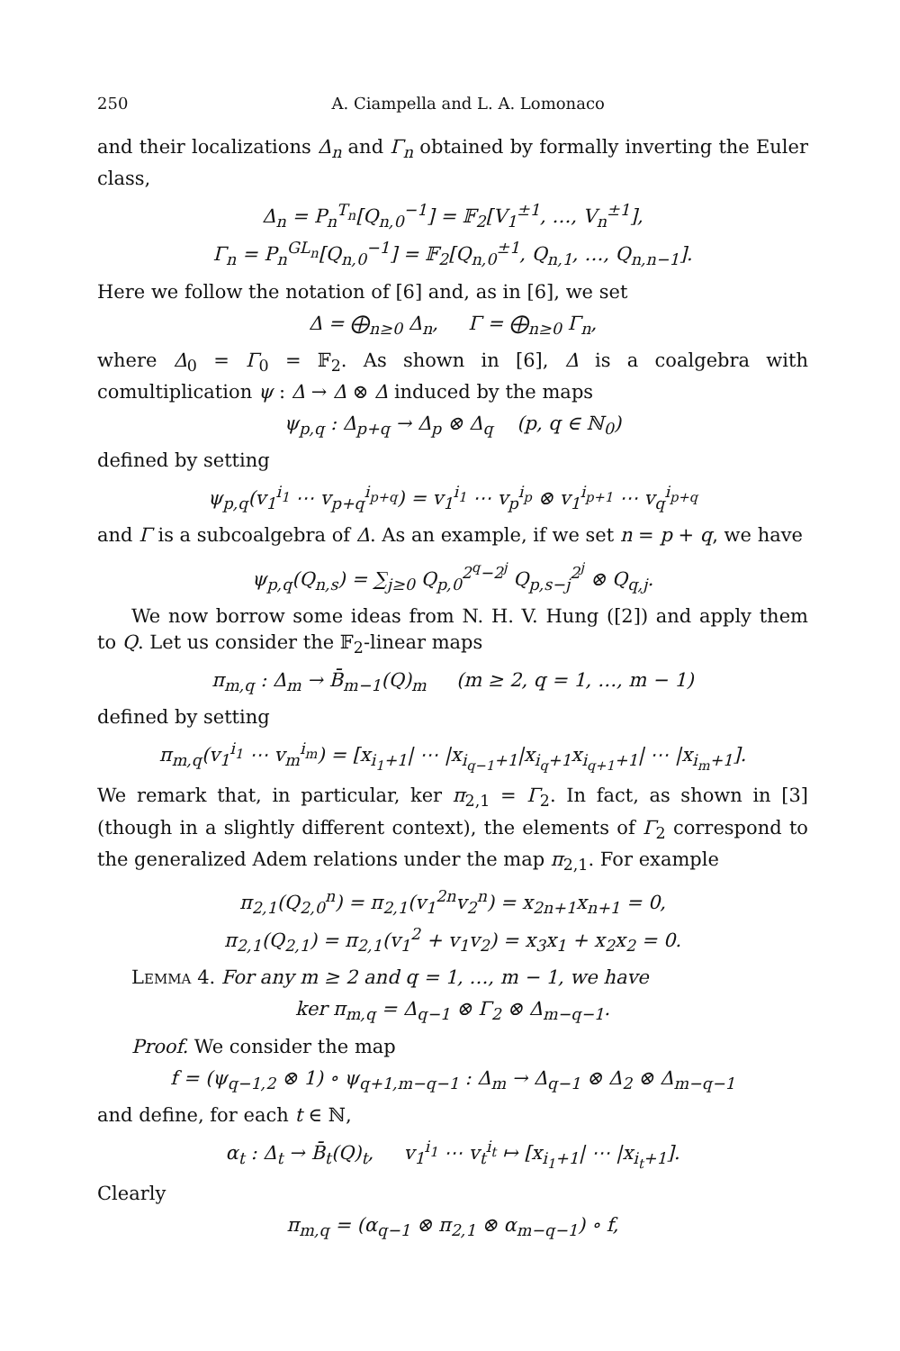250 A. Ciampella and L. A. Lomonaco
and their localizations Δ<sub>n</sub> and Γ<sub>n</sub> obtained by formally inverting the Euler class,
Δ<sub>n</sub> = P<sub>n</sub><sup>T<sub>n</sub></sup>[Q<sub>n,0</sub><sup>−1</sup>] = 𝔽<sub>2</sub>[V<sub>1</sub><sup>±1</sup>, …, V<sub>n</sub><sup>±1</sup>],
Γ<sub>n</sub> = P<sub>n</sub><sup>GL<sub>n</sub></sup>[Q<sub>n,0</sub><sup>−1</sup>] = 𝔽<sub>2</sub>[Q<sub>n,0</sub><sup>±1</sup>, Q<sub>n,1</sub>, …, Q<sub>n,n−1</sub>].
Here we follow the notation of [6] and, as in [6], we set
Δ = ⨁<sub>n≥0</sub> Δ<sub>n</sub>, Γ = ⨁<sub>n≥0</sub> Γ<sub>n</sub>,
where Δ<sub>0</sub> = Γ<sub>0</sub> = 𝔽<sub>2</sub>. As shown in [6], Δ is a coalgebra with comultiplication ψ : Δ → Δ ⊗ Δ induced by the maps
ψ<sub>p,q</sub> : Δ<sub>p+q</sub> → Δ<sub>p</sub> ⊗ Δ<sub>q</sub> (p, q ∈ ℕ<sub>0</sub>)
defined by setting
ψ<sub>p,q</sub>(v<sub>1</sub><sup>i<sub>1</sub></sup> ⋯ v<sub>p+q</sub><sup>i<sub>p+q</sub></sup>) = v<sub>1</sub><sup>i<sub>1</sub></sup> ⋯ v<sub>p</sub><sup>i<sub>p</sub></sup> ⊗ v<sub>1</sub><sup>i<sub>p+1</sub></sup> ⋯ v<sub>q</sub><sup>i<sub>p+q</sub></sup>
and Γ is a subcoalgebra of Δ. As an example, if we set n = p + q, we have
ψ<sub>p,q</sub>(Q<sub>n,s</sub>) = ∑<sub>j≥0</sub> Q<sub>p,0</sub><sup>2<sup>q</sup>−2<sup>j</sup></sup> Q<sub>p,s−j</sub><sup>2<sup>j</sup></sup> ⊗ Q<sub>q,j</sub>.
We now borrow some ideas from N. H. V. Hung ([2]) and apply them to Q. Let us consider the 𝔽<sub>2</sub>-linear maps
π<sub>m,q</sub> : Δ<sub>m</sub> → B̄<sub>m−1</sub>(Q)<sub>m</sub> (m ≥ 2, q = 1, …, m − 1)
defined by setting
π<sub>m,q</sub>(v<sub>1</sub><sup>i<sub>1</sub></sup> ⋯ v<sub>m</sub><sup>i<sub>m</sub></sup>) = [x<sub>i<sub>1</sub>+1</sub>| ⋯ |x<sub>i<sub>q−1</sub>+1</sub>|x<sub>i<sub>q</sub>+1</sub>x<sub>i<sub>q+1</sub>+1</sub>| ⋯ |x<sub>i<sub>m</sub>+1</sub>].
We remark that, in particular, ker π<sub>2,1</sub> = Γ<sub>2</sub>. In fact, as shown in [3] (though in a slightly different context), the elements of Γ<sub>2</sub> correspond to the generalized Adem relations under the map π<sub>2,1</sub>. For example
π<sub>2,1</sub>(Q<sub>2,0</sub><sup>n</sup>) = π<sub>2,1</sub>(v<sub>1</sub><sup>2n</sup>v<sub>2</sub><sup>n</sup>) = x<sub>2n+1</sub>x<sub>n+1</sub> = 0,
π<sub>2,1</sub>(Q<sub>2,1</sub>) = π<sub>2,1</sub>(v<sub>1</sub><sup>2</sup> + v<sub>1</sub>v<sub>2</sub>) = x<sub>3</sub>x<sub>1</sub> + x<sub>2</sub>x<sub>2</sub> = 0.
Lemma 4. For any m ≥ 2 and q = 1, …, m − 1, we have
ker π<sub>m,q</sub> = Δ<sub>q−1</sub> ⊗ Γ<sub>2</sub> ⊗ Δ<sub>m−q−1</sub>.
Proof. We consider the map
f = (ψ<sub>q−1,2</sub> ⊗ 1) ∘ ψ<sub>q+1,m−q−1</sub> : Δ<sub>m</sub> → Δ<sub>q−1</sub> ⊗ Δ<sub>2</sub> ⊗ Δ<sub>m−q−1</sub>
and define, for each t ∈ ℕ,
α<sub>t</sub> : Δ<sub>t</sub> → B̄<sub>t</sub>(Q)<sub>t</sub>, v<sub>1</sub><sup>i<sub>1</sub></sup> ⋯ v<sub>t</sub><sup>i<sub>t</sub></sup> ↦ [x<sub>i<sub>1</sub>+1</sub>| ⋯ |x<sub>i<sub>t</sub>+1</sub>].
Clearly
π<sub>m,q</sub> = (α<sub>q−1</sub> ⊗ π<sub>2,1</sub> ⊗ α<sub>m−q−1</sub>) ∘ f,